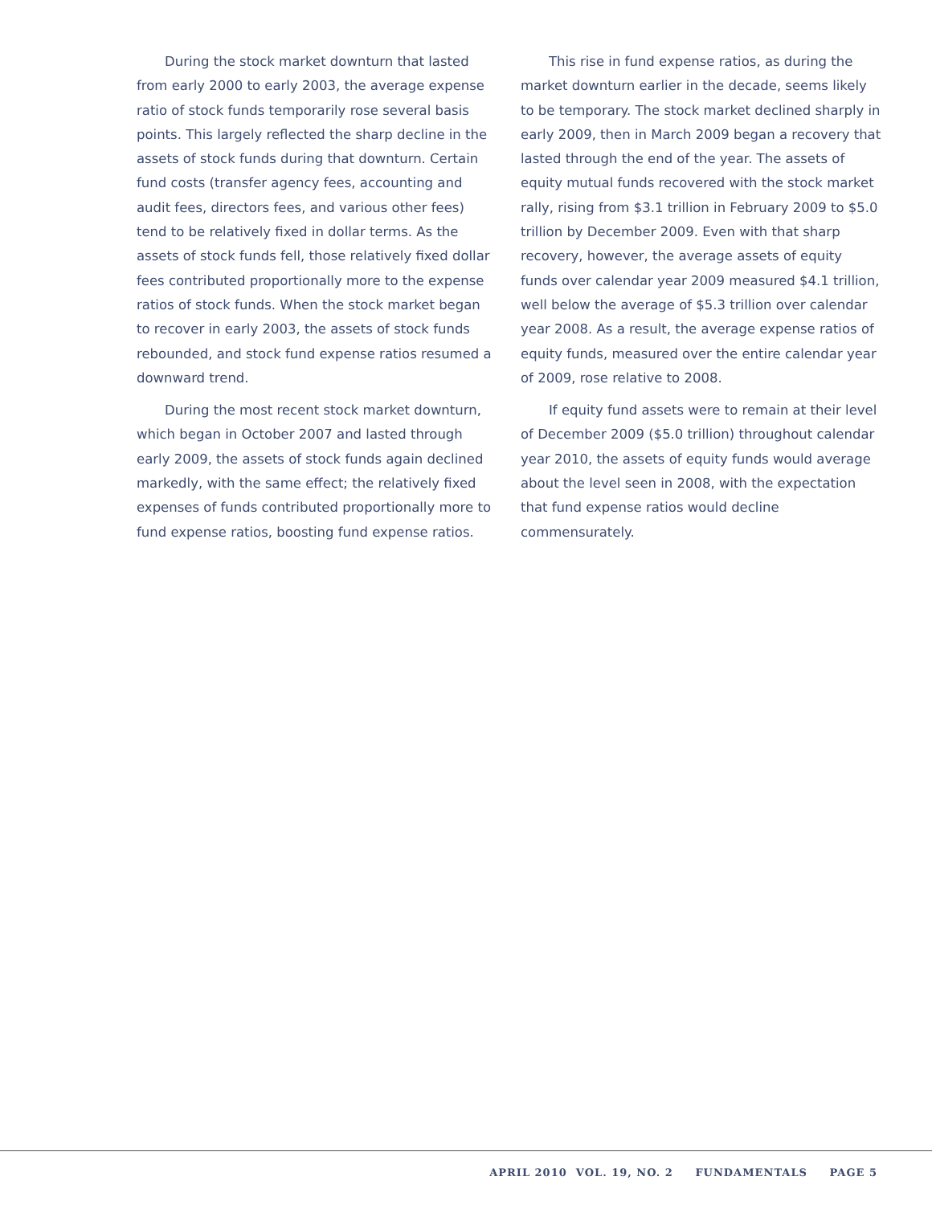During the stock market downturn that lasted from early 2000 to early 2003, the average expense ratio of stock funds temporarily rose several basis points. This largely reflected the sharp decline in the assets of stock funds during that downturn. Certain fund costs (transfer agency fees, accounting and audit fees, directors fees, and various other fees) tend to be relatively fixed in dollar terms. As the assets of stock funds fell, those relatively fixed dollar fees contributed proportionally more to the expense ratios of stock funds. When the stock market began to recover in early 2003, the assets of stock funds rebounded, and stock fund expense ratios resumed a downward trend.
During the most recent stock market downturn, which began in October 2007 and lasted through early 2009, the assets of stock funds again declined markedly, with the same effect; the relatively fixed expenses of funds contributed proportionally more to fund expense ratios, boosting fund expense ratios.
This rise in fund expense ratios, as during the market downturn earlier in the decade, seems likely to be temporary. The stock market declined sharply in early 2009, then in March 2009 began a recovery that lasted through the end of the year. The assets of equity mutual funds recovered with the stock market rally, rising from $3.1 trillion in February 2009 to $5.0 trillion by December 2009. Even with that sharp recovery, however, the average assets of equity funds over calendar year 2009 measured $4.1 trillion, well below the average of $5.3 trillion over calendar year 2008. As a result, the average expense ratios of equity funds, measured over the entire calendar year of 2009, rose relative to 2008.
If equity fund assets were to remain at their level of December 2009 ($5.0 trillion) throughout calendar year 2010, the assets of equity funds would average about the level seen in 2008, with the expectation that fund expense ratios would decline commensurately.
APRIL 2010 VOL. 19, NO. 2 FUNDAMENTALS PAGE 5